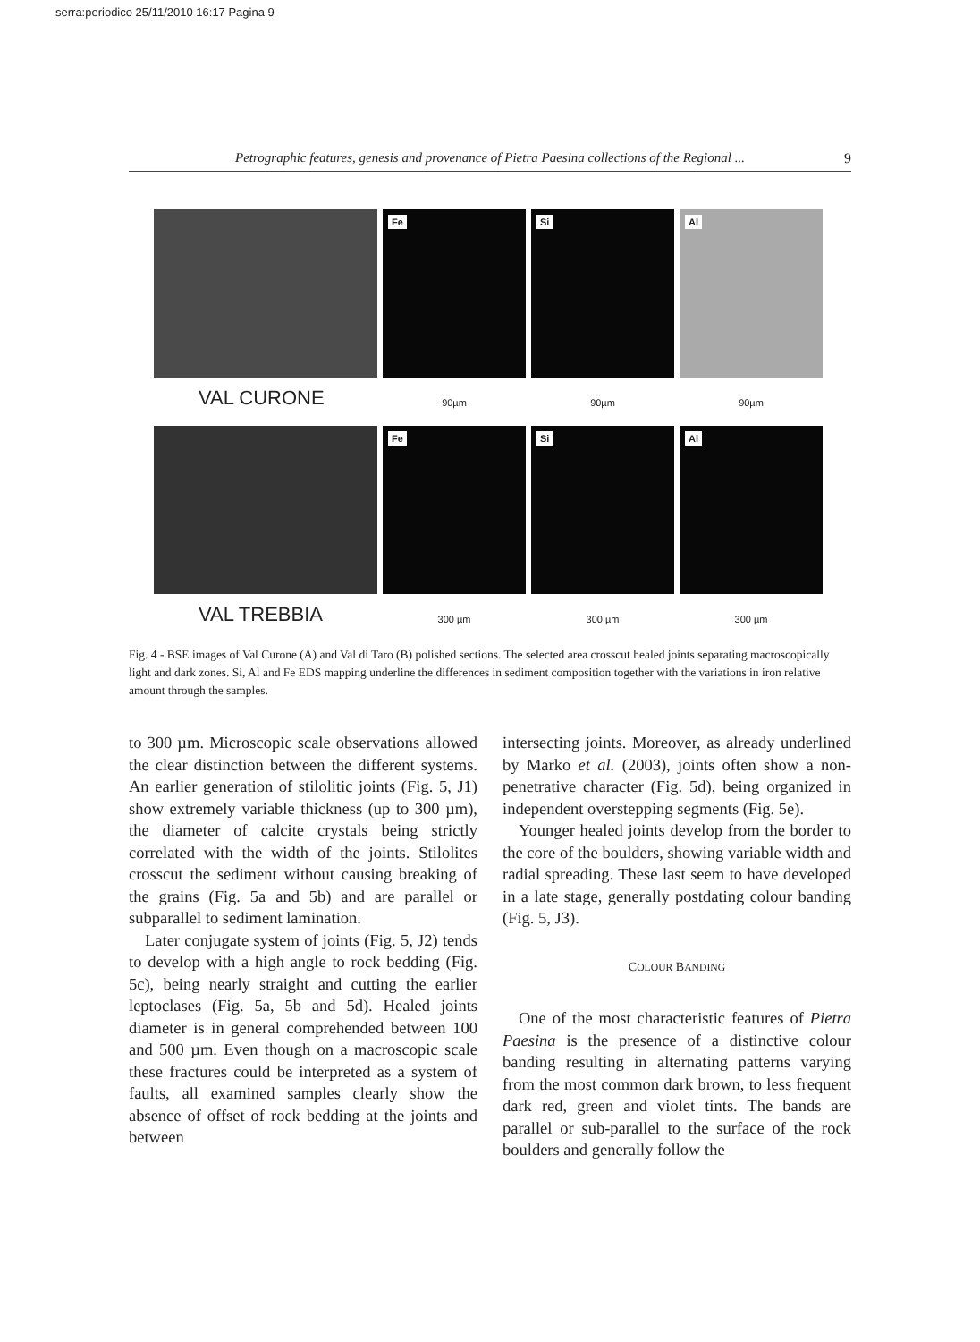serra:periodico 25/11/2010 16:17 Pagina 9
Petrographic features, genesis and provenance of Pietra Paesina collections of the Regional ... 9
VAL CURONE
Fe
90µm
Si
90µm
Al
90µm
VAL TREBBIA
Fe
300 µm
Si
300 µm
Al
300 µm
Fig. 4 - BSE images of Val Curone (A) and Val di Taro (B) polished sections. The selected area crosscut healed joints separating macroscopically light and dark zones. Si, Al and Fe EDS mapping underline the differences in sediment composition together with the variations in iron relative amount through the samples.
to 300 µm. Microscopic scale observations allowed the clear distinction between the different systems. An earlier generation of stilolitic joints (Fig. 5, J1) show extremely variable thickness (up to 300 µm), the diameter of calcite crystals being strictly correlated with the width of the joints. Stilolites crosscut the sediment without causing breaking of the grains (Fig. 5a and 5b) and are parallel or subparallel to sediment lamination.
Later conjugate system of joints (Fig. 5, J2) tends to develop with a high angle to rock bedding (Fig. 5c), being nearly straight and cutting the earlier leptoclases (Fig. 5a, 5b and 5d). Healed joints diameter is in general comprehended between 100 and 500 µm. Even though on a macroscopic scale these fractures could be interpreted as a system of faults, all examined samples clearly show the absence of offset of rock bedding at the joints and between
intersecting joints. Moreover, as already underlined by Marko et al. (2003), joints often show a non-penetrative character (Fig. 5d), being organized in independent overstepping segments (Fig. 5e).
Younger healed joints develop from the border to the core of the boulders, showing variable width and radial spreading. These last seem to have developed in a late stage, generally postdating colour banding (Fig. 5, J3).
COLOUR BANDING
One of the most characteristic features of Pietra Paesina is the presence of a distinctive colour banding resulting in alternating patterns varying from the most common dark brown, to less frequent dark red, green and violet tints. The bands are parallel or sub-parallel to the surface of the rock boulders and generally follow the